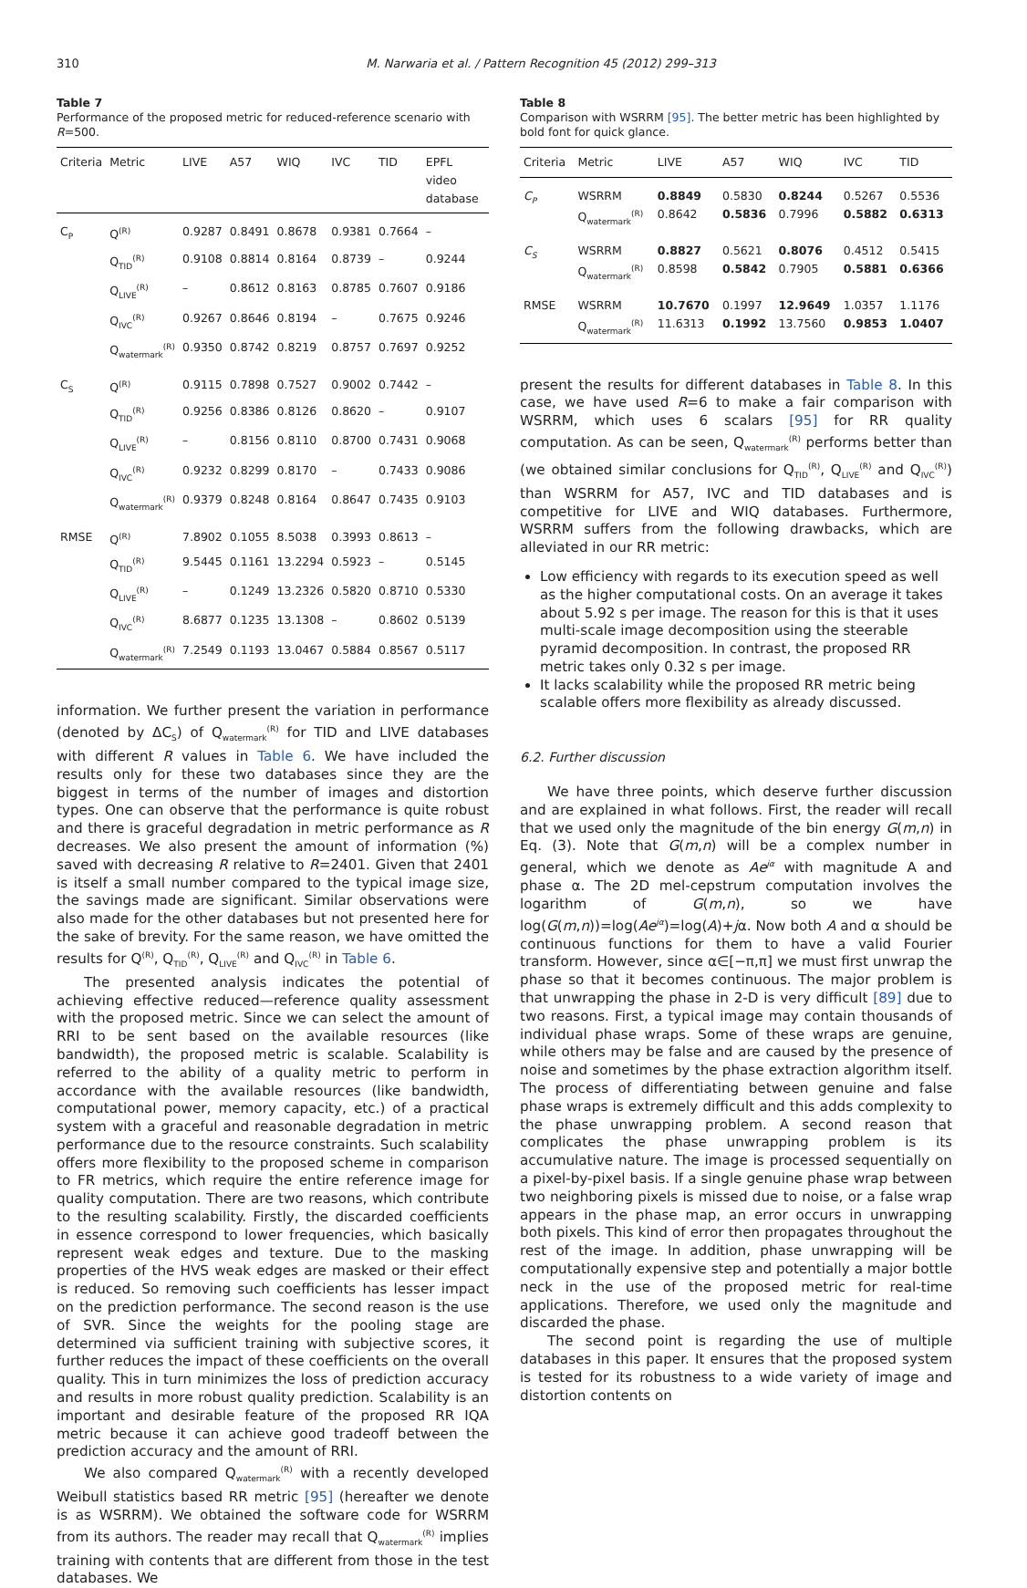310 M. Narwaria et al. / Pattern Recognition 45 (2012) 299–313
Table 7
Performance of the proposed metric for reduced-reference scenario with R=500.
| Criteria | Metric | LIVE | A57 | WIQ | IVC | TID | EPFL video database |
| --- | --- | --- | --- | --- | --- | --- | --- |
| C<sub>P</sub> | Q<sup>(R)</sup> | 0.9287 | 0.8491 | 0.8678 | 0.9381 | 0.7664 | – |
| | Q<sub>TID</sub><sup>(R)</sup> | 0.9108 | 0.8814 | 0.8164 | 0.8739 | – | 0.9244 |
| | Q<sub>LIVE</sub><sup>(R)</sup> | – | 0.8612 | 0.8163 | 0.8785 | 0.7607 | 0.9186 |
| | Q<sub>IVC</sub><sup>(R)</sup> | 0.9267 | 0.8646 | 0.8194 | – | 0.7675 | 0.9246 |
| | Q<sub>watermark</sub><sup>(R)</sup> | 0.9350 | 0.8742 | 0.8219 | 0.8757 | 0.7697 | 0.9252 |
| C<sub>S</sub> | Q<sup>(R)</sup> | 0.9115 | 0.7898 | 0.7527 | 0.9002 | 0.7442 | – |
| | Q<sub>TID</sub><sup>(R)</sup> | 0.9256 | 0.8386 | 0.8126 | 0.8620 | – | 0.9107 |
| | Q<sub>LIVE</sub><sup>(R)</sup> | – | 0.8156 | 0.8110 | 0.8700 | 0.7431 | 0.9068 |
| | Q<sub>IVC</sub><sup>(R)</sup> | 0.9232 | 0.8299 | 0.8170 | – | 0.7433 | 0.9086 |
| | Q<sub>watermark</sub><sup>(R)</sup> | 0.9379 | 0.8248 | 0.8164 | 0.8647 | 0.7435 | 0.9103 |
| RMSE | Q<sup>(R)</sup> | 7.8902 | 0.1055 | 8.5038 | 0.3993 | 0.8613 | – |
| | Q<sub>TID</sub><sup>(R)</sup> | 9.5445 | 0.1161 | 13.2294 | 0.5923 | – | 0.5145 |
| | Q<sub>LIVE</sub><sup>(R)</sup> | – | 0.1249 | 13.2326 | 0.5820 | 0.8710 | 0.5330 |
| | Q<sub>IVC</sub><sup>(R)</sup> | 8.6877 | 0.1235 | 13.1308 | – | 0.8602 | 0.5139 |
| | Q<sub>watermark</sub><sup>(R)</sup> | 7.2549 | 0.1193 | 13.0467 | 0.5884 | 0.8567 | 0.5117 |
information. We further present the variation in performance (denoted by ΔC<sub>S</sub>) of Q<sub>watermark</sub><sup>(R)</sup> for TID and LIVE databases with different R values in Table 6. We have included the results only for these two databases since they are the biggest in terms of the number of images and distortion types. One can observe that the performance is quite robust and there is graceful degradation in metric performance as R decreases. We also present the amount of information (%) saved with decreasing R relative to R=2401. Given that 2401 is itself a small number compared to the typical image size, the savings made are significant. Similar observations were also made for the other databases but not presented here for the sake of brevity. For the same reason, we have omitted the results for Q<sup>(R)</sup>, Q<sub>TID</sub><sup>(R)</sup>, Q<sub>LIVE</sub><sup>(R)</sup> and Q<sub>IVC</sub><sup>(R)</sup> in Table 6.
The presented analysis indicates the potential of achieving effective reduced—reference quality assessment with the proposed metric. Since we can select the amount of RRI to be sent based on the available resources (like bandwidth), the proposed metric is scalable. Scalability is referred to the ability of a quality metric to perform in accordance with the available resources (like bandwidth, computational power, memory capacity, etc.) of a practical system with a graceful and reasonable degradation in metric performance due to the resource constraints. Such scalability offers more flexibility to the proposed scheme in comparison to FR metrics, which require the entire reference image for quality computation. There are two reasons, which contribute to the resulting scalability. Firstly, the discarded coefficients in essence correspond to lower frequencies, which basically represent weak edges and texture. Due to the masking properties of the HVS weak edges are masked or their effect is reduced. So removing such coefficients has lesser impact on the prediction performance. The second reason is the use of SVR. Since the weights for the pooling stage are determined via sufficient training with subjective scores, it further reduces the impact of these coefficients on the overall quality. This in turn minimizes the loss of prediction accuracy and results in more robust quality prediction. Scalability is an important and desirable feature of the proposed RR IQA metric because it can achieve good tradeoff between the prediction accuracy and the amount of RRI.
We also compared Q<sub>watermark</sub><sup>(R)</sup> with a recently developed Weibull statistics based RR metric [95] (hereafter we denote is as WSRRM). We obtained the software code for WSRRM from its authors. The reader may recall that Q<sub>watermark</sub><sup>(R)</sup> implies training with contents that are different from those in the test databases. We
Table 8
Comparison with WSRRM [95]. The better metric has been highlighted by bold font for quick glance.
| Criteria | Metric | LIVE | A57 | WIQ | IVC | TID |
| --- | --- | --- | --- | --- | --- | --- |
| C<sub>P</sub> | WSRRM Q<sub>watermark</sub><sup>(R)</sup> | 0.8849 0.8642 | 0.5830 0.5836 | 0.8244 0.7996 | 0.5267 0.5882 | 0.5536 0.6313 |
| C<sub>S</sub> | WSRRM Q<sub>watermark</sub><sup>(R)</sup> | 0.8827 0.8598 | 0.5621 0.5842 | 0.8076 0.7905 | 0.4512 0.5881 | 0.5415 0.6366 |
| RMSE | WSRRM Q<sub>watermark</sub><sup>(R)</sup> | 10.7670 11.6313 | 0.1997 0.1992 | 12.9649 13.7560 | 1.0357 0.9853 | 1.1176 1.0407 |
present the results for different databases in Table 8. In this case, we have used R=6 to make a fair comparison with WSRRM, which uses 6 scalars [95] for RR quality computation. As can be seen, Q<sub>watermark</sub><sup>(R)</sup> performs better than (we obtained similar conclusions for Q<sub>TID</sub><sup>(R)</sup>, Q<sub>LIVE</sub><sup>(R)</sup> and Q<sub>IVC</sub><sup>(R)</sup>) than WSRRM for A57, IVC and TID databases and is competitive for LIVE and WIQ databases. Furthermore, WSRRM suffers from the following drawbacks, which are alleviated in our RR metric:
Low efficiency with regards to its execution speed as well as the higher computational costs. On an average it takes about 5.92 s per image. The reason for this is that it uses multi-scale image decomposition using the steerable pyramid decomposition. In contrast, the proposed RR metric takes only 0.32 s per image.
It lacks scalability while the proposed RR metric being scalable offers more flexibility as already discussed.
6.2. Further discussion
We have three points, which deserve further discussion and are explained in what follows. First, the reader will recall that we used only the magnitude of the bin energy G(m,n) in Eq. (3). Note that G(m,n) will be a complex number in general, which we denote as Ae<sup>jα</sup> with magnitude A and phase α. The 2D mel-cepstrum computation involves the logarithm of G(m,n), so we have log(G(m,n))=log(Ae<sup>jα</sup>)=log(A)+jα. Now both A and α should be continuous functions for them to have a valid Fourier transform. However, since α∈[−π,π] we must first unwrap the phase so that it becomes continuous. The major problem is that unwrapping the phase in 2-D is very difficult [89] due to two reasons. First, a typical image may contain thousands of individual phase wraps. Some of these wraps are genuine, while others may be false and are caused by the presence of noise and sometimes by the phase extraction algorithm itself. The process of differentiating between genuine and false phase wraps is extremely difficult and this adds complexity to the phase unwrapping problem. A second reason that complicates the phase unwrapping problem is its accumulative nature. The image is processed sequentially on a pixel-by-pixel basis. If a single genuine phase wrap between two neighboring pixels is missed due to noise, or a false wrap appears in the phase map, an error occurs in unwrapping both pixels. This kind of error then propagates throughout the rest of the image. In addition, phase unwrapping will be computationally expensive step and potentially a major bottle neck in the use of the proposed metric for real-time applications. Therefore, we used only the magnitude and discarded the phase.
The second point is regarding the use of multiple databases in this paper. It ensures that the proposed system is tested for its robustness to a wide variety of image and distortion contents on